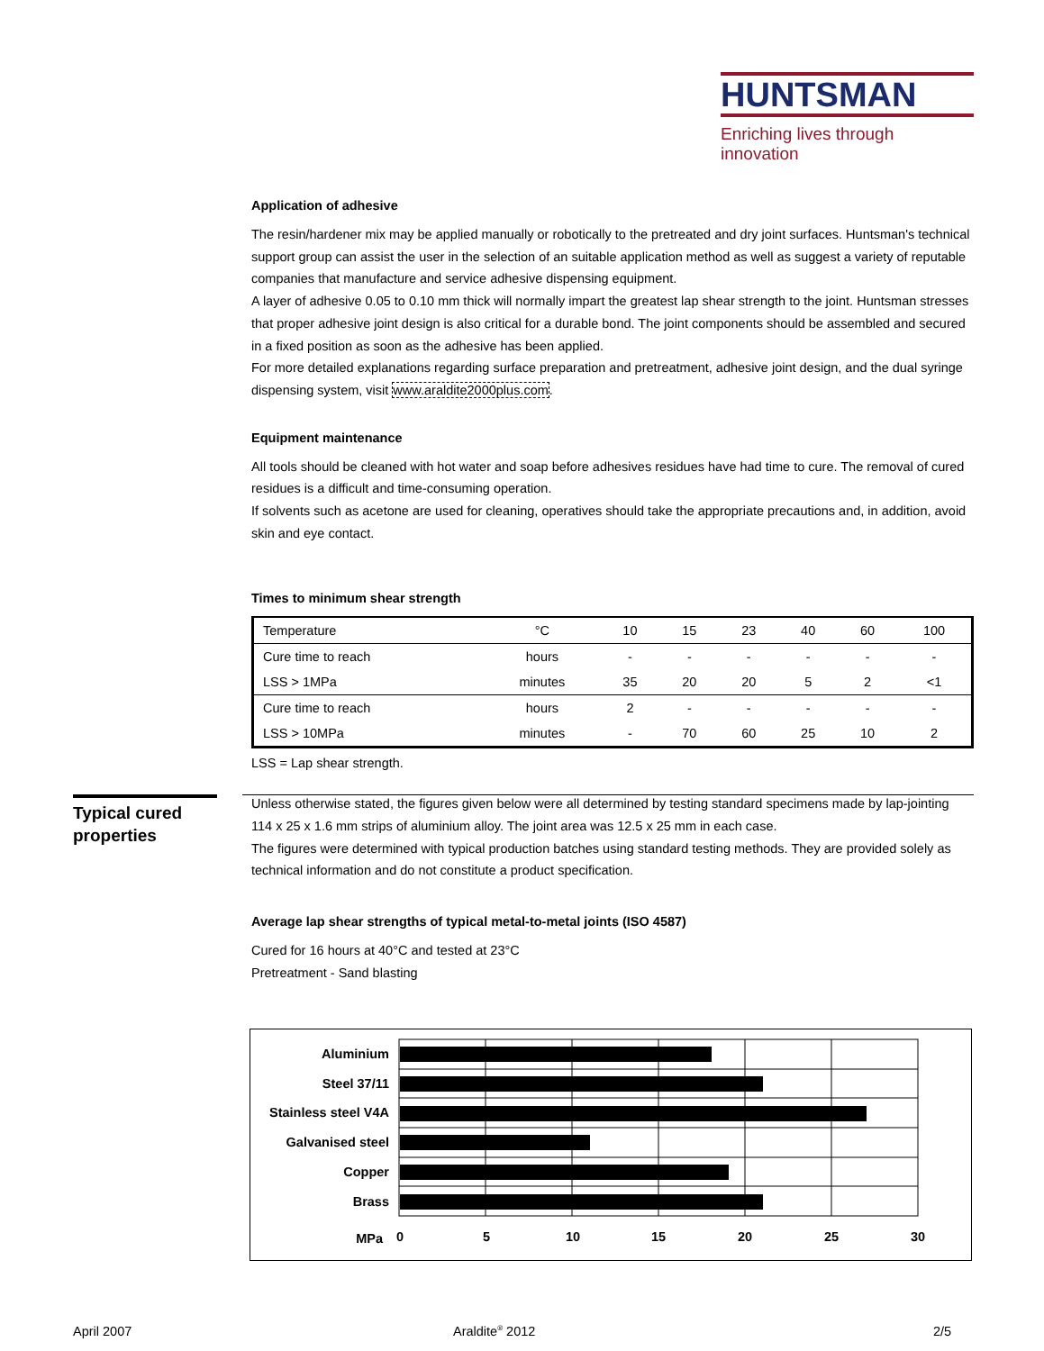HUNTSMAN
Enriching lives through innovation
Application of adhesive
The resin/hardener mix may be applied manually or robotically to the pretreated and dry joint surfaces. Huntsman's technical support group can assist the user in the selection of an suitable application method as well as suggest a variety of reputable companies that manufacture and service adhesive dispensing equipment.
A layer of adhesive 0.05 to 0.10 mm thick will normally impart the greatest lap shear strength to the joint. Huntsman stresses that proper adhesive joint design is also critical for a durable bond. The joint components should be assembled and secured in a fixed position as soon as the adhesive has been applied.
For more detailed explanations regarding surface preparation and pretreatment, adhesive joint design, and the dual syringe dispensing system, visit www.araldite2000plus.com.
Equipment maintenance
All tools should be cleaned with hot water and soap before adhesives residues have had time to cure. The removal of cured residues is a difficult and time-consuming operation.
If solvents such as acetone are used for cleaning, operatives should take the appropriate precautions and, in addition, avoid skin and eye contact.
Times to minimum shear strength
| Temperature | °C | 10 | 15 | 23 | 40 | 60 | 100 |
| Cure time to reach | hours | - | - | - | - | - | - |
| LSS > 1MPa | minutes | 35 | 20 | 20 | 5 | 2 | <1 |
| Cure time to reach | hours | 2 | - | - | - | - | - |
| LSS > 10MPa | minutes | - | 70 | 60 | 25 | 10 | 2 |
LSS = Lap shear strength.
Unless otherwise stated, the figures given below were all determined by testing standard specimens made by lap-jointing 114 x 25 x 1.6 mm strips of aluminium alloy. The joint area was 12.5 x 25 mm in each case.
The figures were determined with typical production batches using standard testing methods. They are provided solely as technical information and do not constitute a product specification.
Average lap shear strengths of typical metal-to-metal joints (ISO 4587)
Cured for 16 hours at 40°C and tested at 23°C
Pretreatment - Sand blasting
Typical cured properties
Aluminium
Steel 37/11
Stainless steel V4A
Galvanised steel
Copper
Brass
MPa
0
5
10
15
20
25
30
April 2007 Araldite<sup>®</sup> 2012 2/5